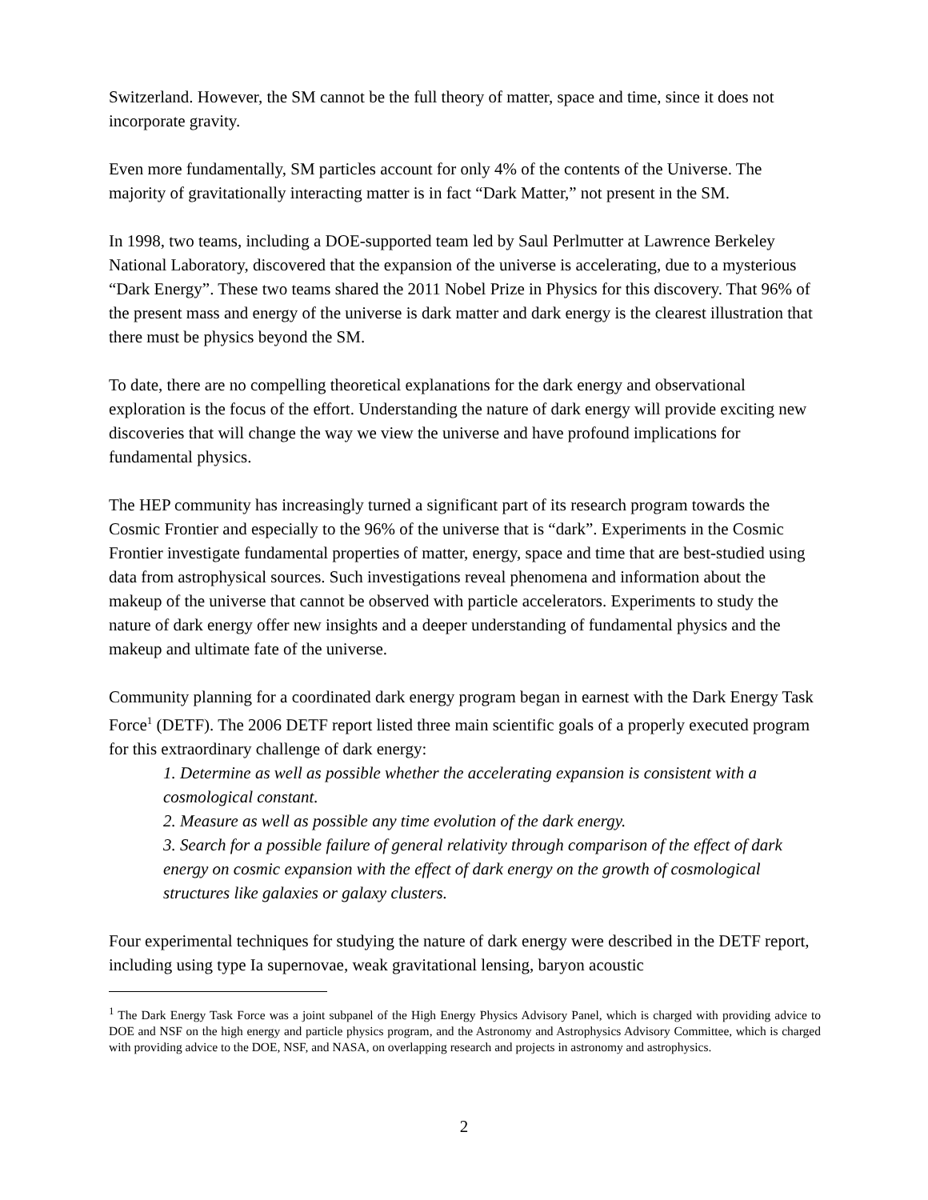Switzerland. However, the SM cannot be the full theory of matter, space and time, since it does not incorporate gravity.
Even more fundamentally, SM particles account for only 4% of the contents of the Universe. The majority of gravitationally interacting matter is in fact “Dark Matter,” not present in the SM.
In 1998, two teams, including a DOE-supported team led by Saul Perlmutter at Lawrence Berkeley National Laboratory, discovered that the expansion of the universe is accelerating, due to a mysterious “Dark Energy”. These two teams shared the 2011 Nobel Prize in Physics for this discovery. That 96% of the present mass and energy of the universe is dark matter and dark energy is the clearest illustration that there must be physics beyond the SM.
To date, there are no compelling theoretical explanations for the dark energy and observational exploration is the focus of the effort. Understanding the nature of dark energy will provide exciting new discoveries that will change the way we view the universe and have profound implications for fundamental physics.
The HEP community has increasingly turned a significant part of its research program towards the Cosmic Frontier and especially to the 96% of the universe that is “dark”. Experiments in the Cosmic Frontier investigate fundamental properties of matter, energy, space and time that are best-studied using data from astrophysical sources. Such investigations reveal phenomena and information about the makeup of the universe that cannot be observed with particle accelerators. Experiments to study the nature of dark energy offer new insights and a deeper understanding of fundamental physics and the makeup and ultimate fate of the universe.
Community planning for a coordinated dark energy program began in earnest with the Dark Energy Task Force<sup>1</sup> (DETF). The 2006 DETF report listed three main scientific goals of a properly executed program for this extraordinary challenge of dark energy:
1. Determine as well as possible whether the accelerating expansion is consistent with a cosmological constant.
2. Measure as well as possible any time evolution of the dark energy.
3. Search for a possible failure of general relativity through comparison of the effect of dark energy on cosmic expansion with the effect of dark energy on the growth of cosmological structures like galaxies or galaxy clusters.
Four experimental techniques for studying the nature of dark energy were described in the DETF report, including using type Ia supernovae, weak gravitational lensing, baryon acoustic
<sup>1</sup> The Dark Energy Task Force was a joint subpanel of the High Energy Physics Advisory Panel, which is charged with providing advice to DOE and NSF on the high energy and particle physics program, and the Astronomy and Astrophysics Advisory Committee, which is charged with providing advice to the DOE, NSF, and NASA, on overlapping research and projects in astronomy and astrophysics.
2